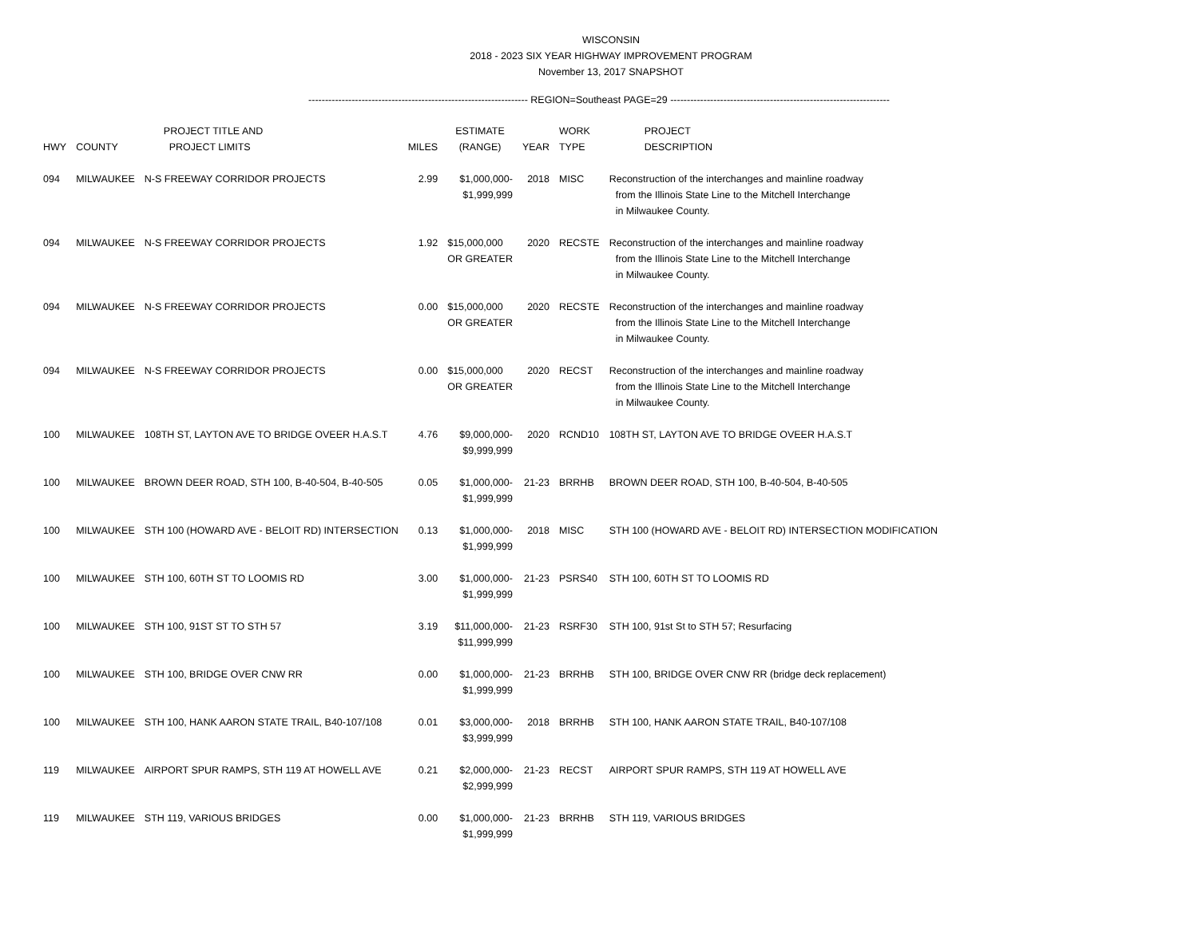WISCONSIN
2018 - 2023 SIX YEAR HIGHWAY IMPROVEMENT PROGRAM
November 13, 2017 SNAPSHOT
------------------------------------------------------------------ REGION=Southeast PAGE=29 ------------------------------------------------------------------
| HWY | COUNTY | PROJECT TITLE AND PROJECT LIMITS | MILES | ESTIMATE (RANGE) | YEAR | WORK TYPE | PROJECT DESCRIPTION |
| --- | --- | --- | --- | --- | --- | --- | --- |
| 094 | MILWAUKEE | N-S FREEWAY CORRIDOR PROJECTS | 2.99 | $1,000,000- $1,999,999 | 2018 | MISC | Reconstruction of the interchanges and mainline roadway from the Illinois State Line to the Mitchell Interchange in Milwaukee County. |
| 094 | MILWAUKEE | N-S FREEWAY CORRIDOR PROJECTS | 1.92 | $15,000,000 OR GREATER | 2020 | RECSTE | Reconstruction of the interchanges and mainline roadway from the Illinois State Line to the Mitchell Interchange in Milwaukee County. |
| 094 | MILWAUKEE | N-S FREEWAY CORRIDOR PROJECTS | 0.00 | $15,000,000 OR GREATER | 2020 | RECSTE | Reconstruction of the interchanges and mainline roadway from the Illinois State Line to the Mitchell Interchange in Milwaukee County. |
| 094 | MILWAUKEE | N-S FREEWAY CORRIDOR PROJECTS | 0.00 | $15,000,000 OR GREATER | 2020 | RECST | Reconstruction of the interchanges and mainline roadway from the Illinois State Line to the Mitchell Interchange in Milwaukee County. |
| 100 | MILWAUKEE | 108TH ST, LAYTON AVE TO BRIDGE OVEER H.A.S.T | 4.76 | $9,000,000- $9,999,999 | 2020 | RCND10 | 108TH ST, LAYTON AVE TO BRIDGE OVEER H.A.S.T |
| 100 | MILWAUKEE | BROWN DEER ROAD, STH 100, B-40-504, B-40-505 | 0.05 | $1,000,000- $1,999,999 | 21-23 | BRRHB | BROWN DEER ROAD, STH 100, B-40-504, B-40-505 |
| 100 | MILWAUKEE | STH 100 (HOWARD AVE - BELOIT RD) INTERSECTION | 0.13 | $1,000,000- $1,999,999 | 2018 | MISC | STH 100 (HOWARD AVE - BELOIT RD) INTERSECTION MODIFICATION |
| 100 | MILWAUKEE | STH 100, 60TH ST TO LOOMIS RD | 3.00 | $1,000,000- $1,999,999 | 21-23 | PSRS40 | STH 100, 60TH ST TO LOOMIS RD |
| 100 | MILWAUKEE | STH 100, 91ST ST TO STH 57 | 3.19 | $11,000,000- $11,999,999 | 21-23 | RSRF30 | STH 100, 91st St to STH 57; Resurfacing |
| 100 | MILWAUKEE | STH 100, BRIDGE OVER CNW RR | 0.00 | $1,000,000- $1,999,999 | 21-23 | BRRHB | STH 100, BRIDGE OVER CNW RR (bridge deck replacement) |
| 100 | MILWAUKEE | STH 100, HANK AARON STATE TRAIL, B40-107/108 | 0.01 | $3,000,000- $3,999,999 | 2018 | BRRHB | STH 100, HANK AARON STATE TRAIL, B40-107/108 |
| 119 | MILWAUKEE | AIRPORT SPUR RAMPS, STH 119 AT HOWELL AVE | 0.21 | $2,000,000- $2,999,999 | 21-23 | RECST | AIRPORT SPUR RAMPS, STH 119 AT HOWELL AVE |
| 119 | MILWAUKEE | STH 119, VARIOUS BRIDGES | 0.00 | $1,000,000- $1,999,999 | 21-23 | BRRHB | STH 119, VARIOUS BRIDGES |